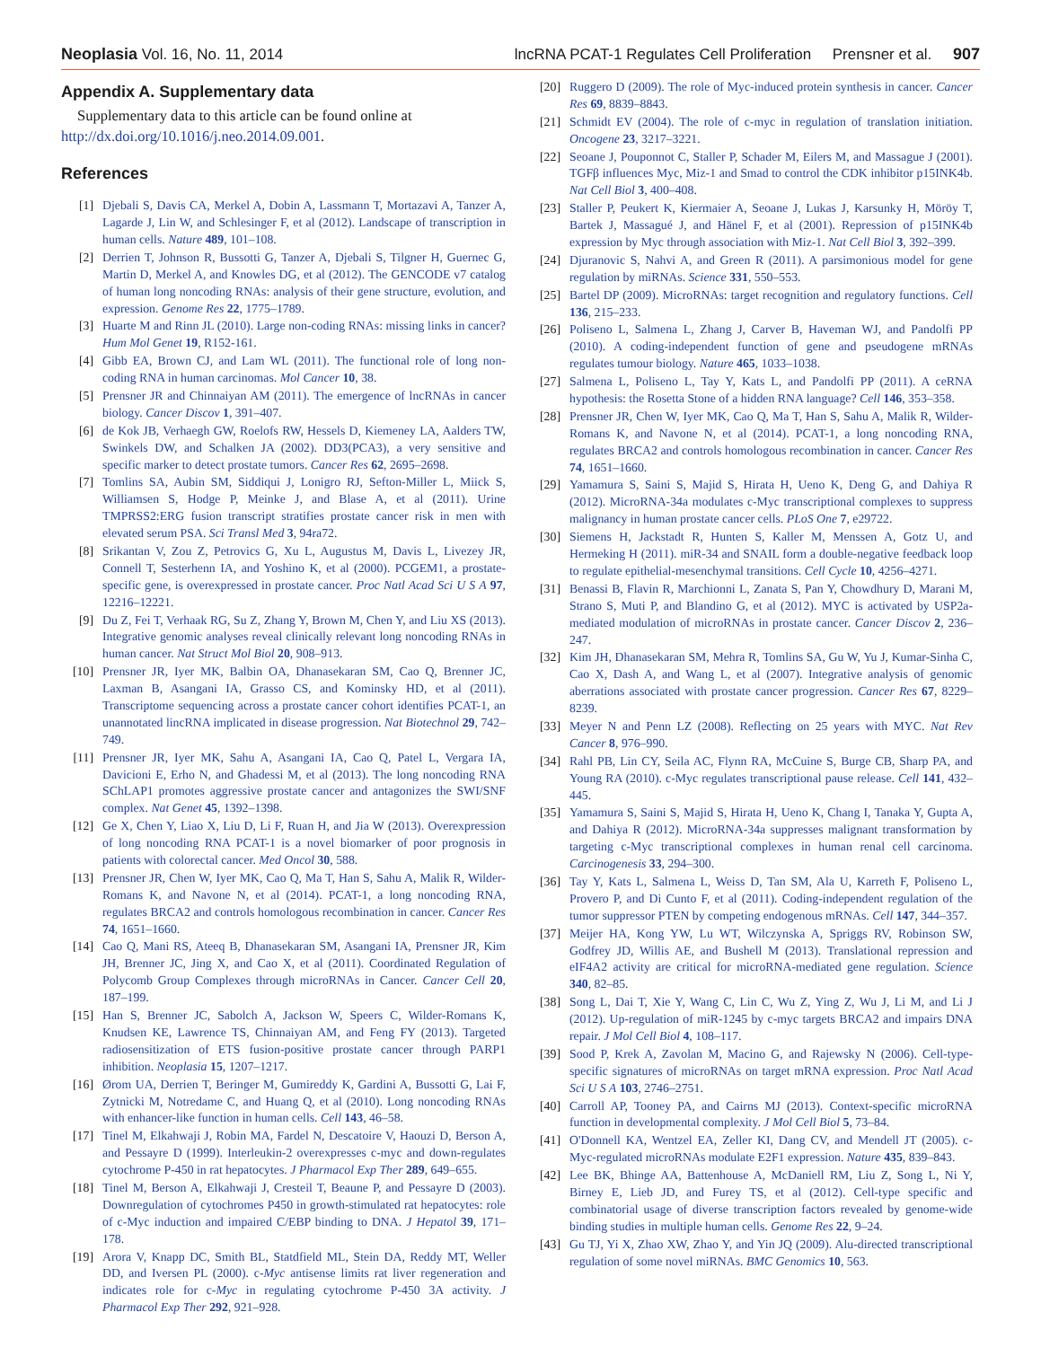Neoplasia Vol. 16, No. 11, 2014 lncRNA PCAT-1 Regulates Cell Proliferation Prensner et al. 907
Appendix A. Supplementary data
Supplementary data to this article can be found online at http://dx.doi.org/10.1016/j.neo.2014.09.001.
References
[1] Djebali S, Davis CA, Merkel A, Dobin A, Lassmann T, Mortazavi A, Tanzer A, Lagarde J, Lin W, and Schlesinger F, et al (2012). Landscape of transcription in human cells. Nature 489, 101–108.
[2] Derrien T, Johnson R, Bussotti G, Tanzer A, Djebali S, Tilgner H, Guernec G, Martin D, Merkel A, and Knowles DG, et al (2012). The GENCODE v7 catalog of human long noncoding RNAs: analysis of their gene structure, evolution, and expression. Genome Res 22, 1775–1789.
[3] Huarte M and Rinn JL (2010). Large non-coding RNAs: missing links in cancer? Hum Mol Genet 19, R152-161.
[4] Gibb EA, Brown CJ, and Lam WL (2011). The functional role of long non-coding RNA in human carcinomas. Mol Cancer 10, 38.
[5] Prensner JR and Chinnaiyan AM (2011). The emergence of lncRNAs in cancer biology. Cancer Discov 1, 391–407.
[6] de Kok JB, Verhaegh GW, Roelofs RW, Hessels D, Kiemeney LA, Aalders TW, Swinkels DW, and Schalken JA (2002). DD3(PCA3), a very sensitive and specific marker to detect prostate tumors. Cancer Res 62, 2695–2698.
[7] Tomlins SA, Aubin SM, Siddiqui J, Lonigro RJ, Sefton-Miller L, Miick S, Williamsen S, Hodge P, Meinke J, and Blase A, et al (2011). Urine TMPRSS2:ERG fusion transcript stratifies prostate cancer risk in men with elevated serum PSA. Sci Transl Med 3, 94ra72.
[8] Srikantan V, Zou Z, Petrovics G, Xu L, Augustus M, Davis L, Livezey JR, Connell T, Sesterhenn IA, and Yoshino K, et al (2000). PCGEM1, a prostate-specific gene, is overexpressed in prostate cancer. Proc Natl Acad Sci U S A 97, 12216–12221.
[9] Du Z, Fei T, Verhaak RG, Su Z, Zhang Y, Brown M, Chen Y, and Liu XS (2013). Integrative genomic analyses reveal clinically relevant long noncoding RNAs in human cancer. Nat Struct Mol Biol 20, 908–913.
[10] Prensner JR, Iyer MK, Balbin OA, Dhanasekaran SM, Cao Q, Brenner JC, Laxman B, Asangani IA, Grasso CS, and Kominsky HD, et al (2011). Transcriptome sequencing across a prostate cancer cohort identifies PCAT-1, an unannotated lincRNA implicated in disease progression. Nat Biotechnol 29, 742–749.
[11] Prensner JR, Iyer MK, Sahu A, Asangani IA, Cao Q, Patel L, Vergara IA, Davicioni E, Erho N, and Ghadessi M, et al (2013). The long noncoding RNA SChLAP1 promotes aggressive prostate cancer and antagonizes the SWI/SNF complex. Nat Genet 45, 1392–1398.
[12] Ge X, Chen Y, Liao X, Liu D, Li F, Ruan H, and Jia W (2013). Overexpression of long noncoding RNA PCAT-1 is a novel biomarker of poor prognosis in patients with colorectal cancer. Med Oncol 30, 588.
[13] Prensner JR, Chen W, Iyer MK, Cao Q, Ma T, Han S, Sahu A, Malik R, Wilder-Romans K, and Navone N, et al (2014). PCAT-1, a long noncoding RNA, regulates BRCA2 and controls homologous recombination in cancer. Cancer Res 74, 1651–1660.
[14] Cao Q, Mani RS, Ateeq B, Dhanasekaran SM, Asangani IA, Prensner JR, Kim JH, Brenner JC, Jing X, and Cao X, et al (2011). Coordinated Regulation of Polycomb Group Complexes through microRNAs in Cancer. Cancer Cell 20, 187–199.
[15] Han S, Brenner JC, Sabolch A, Jackson W, Speers C, Wilder-Romans K, Knudsen KE, Lawrence TS, Chinnaiyan AM, and Feng FY (2013). Targeted radiosensitization of ETS fusion-positive prostate cancer through PARP1 inhibition. Neoplasia 15, 1207–1217.
[16] Ørom UA, Derrien T, Beringer M, Gumireddy K, Gardini A, Bussotti G, Lai F, Zytnicki M, Notredame C, and Huang Q, et al (2010). Long noncoding RNAs with enhancer-like function in human cells. Cell 143, 46–58.
[17] Tinel M, Elkahwaji J, Robin MA, Fardel N, Descatoire V, Haouzi D, Berson A, and Pessayre D (1999). Interleukin-2 overexpresses c-myc and down-regulates cytochrome P-450 in rat hepatocytes. J Pharmacol Exp Ther 289, 649–655.
[18] Tinel M, Berson A, Elkahwaji J, Cresteil T, Beaune P, and Pessayre D (2003). Downregulation of cytochromes P450 in growth-stimulated rat hepatocytes: role of c-Myc induction and impaired C/EBP binding to DNA. J Hepatol 39, 171–178.
[19] Arora V, Knapp DC, Smith BL, Statdfield ML, Stein DA, Reddy MT, Weller DD, and Iversen PL (2000). c-Myc antisense limits rat liver regeneration and indicates role for c-Myc in regulating cytochrome P-450 3A activity. J Pharmacol Exp Ther 292, 921–928.
[20] Ruggero D (2009). The role of Myc-induced protein synthesis in cancer. Cancer Res 69, 8839–8843.
[21] Schmidt EV (2004). The role of c-myc in regulation of translation initiation. Oncogene 23, 3217–3221.
[22] Seoane J, Pouponnot C, Staller P, Schader M, Eilers M, and Massague J (2001). TGFβ influences Myc, Miz-1 and Smad to control the CDK inhibitor p15INK4b. Nat Cell Biol 3, 400–408.
[23] Staller P, Peukert K, Kiermaier A, Seoane J, Lukas J, Karsunky H, Möröy T, Bartek J, Massagué J, and Hänel F, et al (2001). Repression of p15INK4b expression by Myc through association with Miz-1. Nat Cell Biol 3, 392–399.
[24] Djuranovic S, Nahvi A, and Green R (2011). A parsimonious model for gene regulation by miRNAs. Science 331, 550–553.
[25] Bartel DP (2009). MicroRNAs: target recognition and regulatory functions. Cell 136, 215–233.
[26] Poliseno L, Salmena L, Zhang J, Carver B, Haveman WJ, and Pandolfi PP (2010). A coding-independent function of gene and pseudogene mRNAs regulates tumour biology. Nature 465, 1033–1038.
[27] Salmena L, Poliseno L, Tay Y, Kats L, and Pandolfi PP (2011). A ceRNA hypothesis: the Rosetta Stone of a hidden RNA language? Cell 146, 353–358.
[28] Prensner JR, Chen W, Iyer MK, Cao Q, Ma T, Han S, Sahu A, Malik R, Wilder-Romans K, and Navone N, et al (2014). PCAT-1, a long noncoding RNA, regulates BRCA2 and controls homologous recombination in cancer. Cancer Res 74, 1651–1660.
[29] Yamamura S, Saini S, Majid S, Hirata H, Ueno K, Deng G, and Dahiya R (2012). MicroRNA-34a modulates c-Myc transcriptional complexes to suppress malignancy in human prostate cancer cells. PLoS One 7, e29722.
[30] Siemens H, Jackstadt R, Hunten S, Kaller M, Menssen A, Gotz U, and Hermeking H (2011). miR-34 and SNAIL form a double-negative feedback loop to regulate epithelial-mesenchymal transitions. Cell Cycle 10, 4256–4271.
[31] Benassi B, Flavin R, Marchionni L, Zanata S, Pan Y, Chowdhury D, Marani M, Strano S, Muti P, and Blandino G, et al (2012). MYC is activated by USP2a-mediated modulation of microRNAs in prostate cancer. Cancer Discov 2, 236–247.
[32] Kim JH, Dhanasekaran SM, Mehra R, Tomlins SA, Gu W, Yu J, Kumar-Sinha C, Cao X, Dash A, and Wang L, et al (2007). Integrative analysis of genomic aberrations associated with prostate cancer progression. Cancer Res 67, 8229–8239.
[33] Meyer N and Penn LZ (2008). Reflecting on 25 years with MYC. Nat Rev Cancer 8, 976–990.
[34] Rahl PB, Lin CY, Seila AC, Flynn RA, McCuine S, Burge CB, Sharp PA, and Young RA (2010). c-Myc regulates transcriptional pause release. Cell 141, 432–445.
[35] Yamamura S, Saini S, Majid S, Hirata H, Ueno K, Chang I, Tanaka Y, Gupta A, and Dahiya R (2012). MicroRNA-34a suppresses malignant transformation by targeting c-Myc transcriptional complexes in human renal cell carcinoma. Carcinogenesis 33, 294–300.
[36] Tay Y, Kats L, Salmena L, Weiss D, Tan SM, Ala U, Karreth F, Poliseno L, Provero P, and Di Cunto F, et al (2011). Coding-independent regulation of the tumor suppressor PTEN by competing endogenous mRNAs. Cell 147, 344–357.
[37] Meijer HA, Kong YW, Lu WT, Wilczynska A, Spriggs RV, Robinson SW, Godfrey JD, Willis AE, and Bushell M (2013). Translational repression and eIF4A2 activity are critical for microRNA-mediated gene regulation. Science 340, 82–85.
[38] Song L, Dai T, Xie Y, Wang C, Lin C, Wu Z, Ying Z, Wu J, Li M, and Li J (2012). Up-regulation of miR-1245 by c-myc targets BRCA2 and impairs DNA repair. J Mol Cell Biol 4, 108–117.
[39] Sood P, Krek A, Zavolan M, Macino G, and Rajewsky N (2006). Cell-type-specific signatures of microRNAs on target mRNA expression. Proc Natl Acad Sci U S A 103, 2746–2751.
[40] Carroll AP, Tooney PA, and Cairns MJ (2013). Context-specific microRNA function in developmental complexity. J Mol Cell Biol 5, 73–84.
[41] O'Donnell KA, Wentzel EA, Zeller KI, Dang CV, and Mendell JT (2005). c-Myc-regulated microRNAs modulate E2F1 expression. Nature 435, 839–843.
[42] Lee BK, Bhinge AA, Battenhouse A, McDaniell RM, Liu Z, Song L, Ni Y, Birney E, Lieb JD, and Furey TS, et al (2012). Cell-type specific and combinatorial usage of diverse transcription factors revealed by genome-wide binding studies in multiple human cells. Genome Res 22, 9–24.
[43] Gu TJ, Yi X, Zhao XW, Zhao Y, and Yin JQ (2009). Alu-directed transcriptional regulation of some novel miRNAs. BMC Genomics 10, 563.